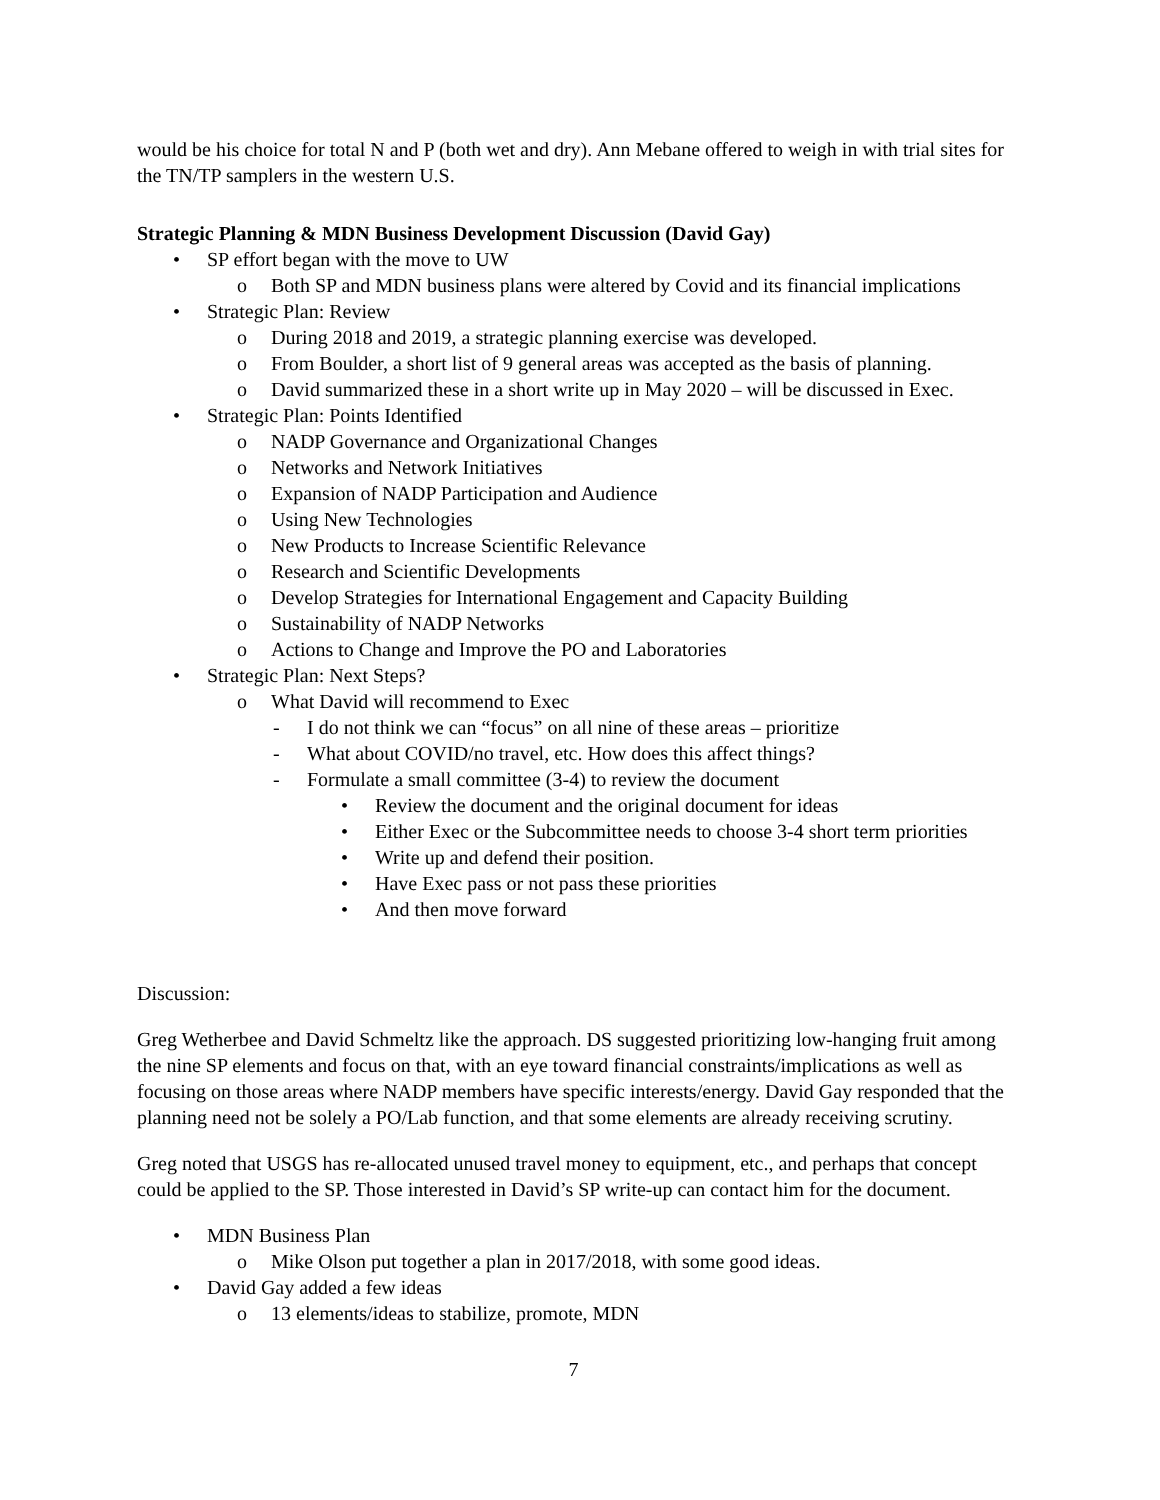would be his choice for total N and P (both wet and dry). Ann Mebane offered to weigh in with trial sites for the TN/TP samplers in the western U.S.
Strategic Planning & MDN Business Development Discussion (David Gay)
• SP effort began with the move to UW
o Both SP and MDN business plans were altered by Covid and its financial implications
• Strategic Plan: Review
o During 2018 and 2019, a strategic planning exercise was developed.
o From Boulder, a short list of 9 general areas was accepted as the basis of planning.
o David summarized these in a short write up in May 2020 – will be discussed in Exec.
• Strategic Plan: Points Identified
o NADP Governance and Organizational Changes
o Networks and Network Initiatives
o Expansion of NADP Participation and Audience
o Using New Technologies
o New Products to Increase Scientific Relevance
o Research and Scientific Developments
o Develop Strategies for International Engagement and Capacity Building
o Sustainability of NADP Networks
o Actions to Change and Improve the PO and Laboratories
• Strategic Plan: Next Steps?
o What David will recommend to Exec
- I do not think we can “focus” on all nine of these areas – prioritize
- What about COVID/no travel, etc. How does this affect things?
- Formulate a small committee (3-4) to review the document
• Review the document and the original document for ideas
• Either Exec or the Subcommittee needs to choose 3-4 short term priorities
• Write up and defend their position.
• Have Exec pass or not pass these priorities
• And then move forward
Discussion:
Greg Wetherbee and David Schmeltz like the approach. DS suggested prioritizing low-hanging fruit among the nine SP elements and focus on that, with an eye toward financial constraints/implications as well as focusing on those areas where NADP members have specific interests/energy. David Gay responded that the planning need not be solely a PO/Lab function, and that some elements are already receiving scrutiny.
Greg noted that USGS has re-allocated unused travel money to equipment, etc., and perhaps that concept could be applied to the SP. Those interested in David’s SP write-up can contact him for the document.
• MDN Business Plan
o Mike Olson put together a plan in 2017/2018, with some good ideas.
• David Gay added a few ideas
o 13 elements/ideas to stabilize, promote, MDN
7